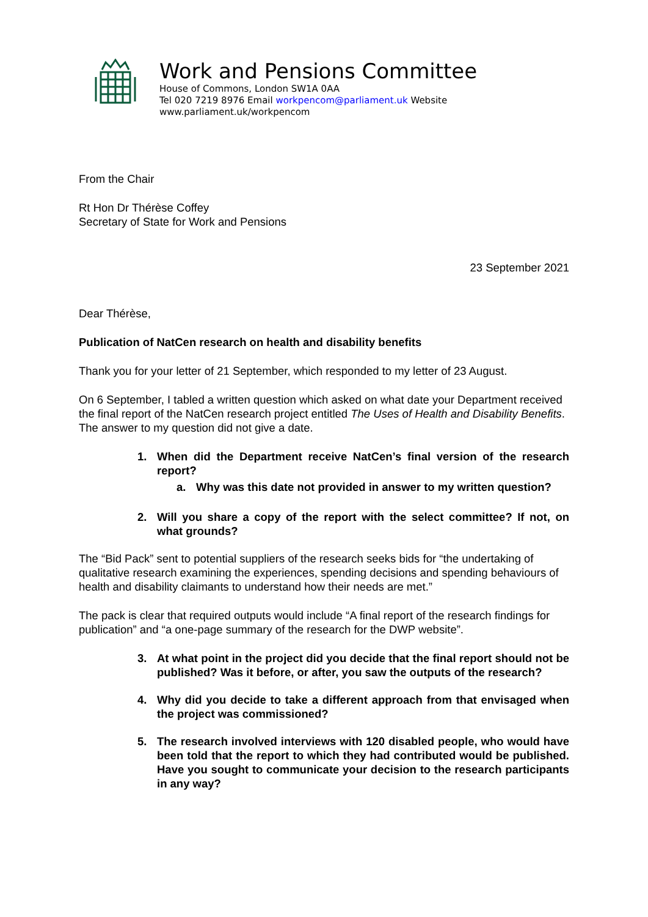Work and Pensions Committee
House of Commons, London SW1A 0AA
Tel 020 7219 8976 Email workpencom@parliament.uk Website
www.parliament.uk/workpencom
From the Chair
Rt Hon Dr Thérèse Coffey
Secretary of State for Work and Pensions
23 September 2021
Dear Thérèse,
Publication of NatCen research on health and disability benefits
Thank you for your letter of 21 September, which responded to my letter of 23 August.
On 6 September, I tabled a written question which asked on what date your Department received the final report of the NatCen research project entitled The Uses of Health and Disability Benefits. The answer to my question did not give a date.
1. When did the Department receive NatCen’s final version of the research report?
a. Why was this date not provided in answer to my written question?
2. Will you share a copy of the report with the select committee? If not, on what grounds?
The “Bid Pack” sent to potential suppliers of the research seeks bids for “the undertaking of qualitative research examining the experiences, spending decisions and spending behaviours of health and disability claimants to understand how their needs are met.”
The pack is clear that required outputs would include “A final report of the research findings for publication” and “a one-page summary of the research for the DWP website”.
3. At what point in the project did you decide that the final report should not be published? Was it before, or after, you saw the outputs of the research?
4. Why did you decide to take a different approach from that envisaged when the project was commissioned?
5. The research involved interviews with 120 disabled people, who would have been told that the report to which they had contributed would be published. Have you sought to communicate your decision to the research participants in any way?